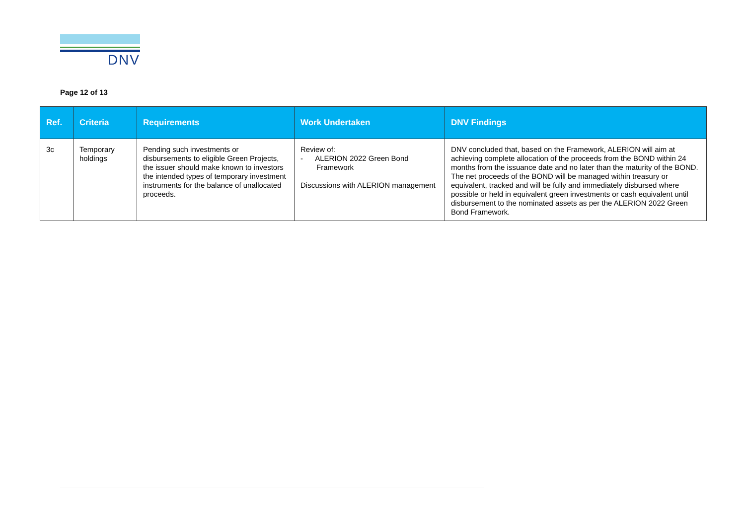DNV
Page 12 of 13
| Ref. | Criteria | Requirements | Work Undertaken | DNV Findings |
| --- | --- | --- | --- | --- |
| 3c | Temporary holdings | Pending such investments or disbursements to eligible Green Projects, the issuer should make known to investors the intended types of temporary investment instruments for the balance of unallocated proceeds. | Review of: - ALERION 2022 Green Bond Framework Discussions with ALERION management | DNV concluded that, based on the Framework, ALERION will aim at achieving complete allocation of the proceeds from the BOND within 24 months from the issuance date and no later than the maturity of the BOND. The net proceeds of the BOND will be managed within treasury or equivalent, tracked and will be fully and immediately disbursed where possible or held in equivalent green investments or cash equivalent until disbursement to the nominated assets as per the ALERION 2022 Green Bond Framework. |